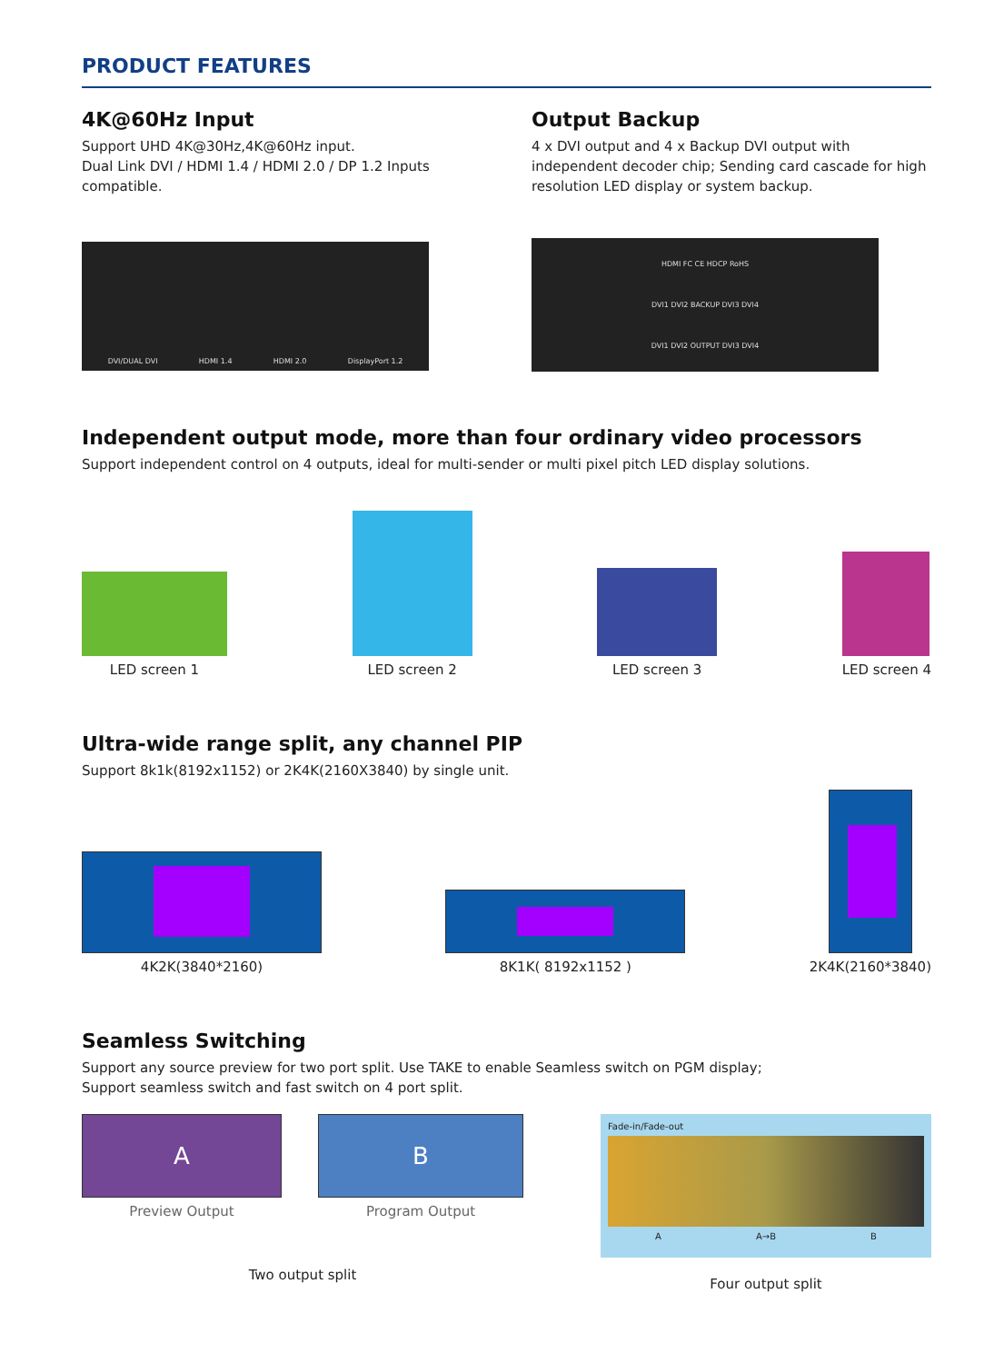PRODUCT FEATURES
4K@60Hz Input
Support UHD 4K@30Hz,4K@60Hz input.
Dual Link DVI / HDMI 1.4 / HDMI 2.0 / DP 1.2 Inputs compatible.
DVI/DUAL DVI HDMI 1.4 HDMI 2.0 DisplayPort 1.2
Output Backup
4 x DVI output and 4 x Backup DVI output with independent decoder chip; Sending card cascade for high resolution LED display or system backup.
HDMI FC CE HDCP RoHS
DVI1 DVI2 BACKUP DVI3 DVI4
DVI1 DVI2 OUTPUT DVI3 DVI4
Independent output mode, more than four ordinary video processors
Support independent control on 4 outputs, ideal for multi-sender or multi pixel pitch LED display solutions.
LED screen 1
LED screen 2
LED screen 3
LED screen 4
Ultra-wide range split, any channel PIP
Support 8k1k(8192x1152) or 2K4K(2160X3840) by single unit.
4K2K(3840*2160)
8K1K( 8192x1152 )
2K4K(2160*3840)
Seamless Switching
Support any source preview for two port split. Use TAKE to enable Seamless switch on PGM display;
Support seamless switch and fast switch on 4 port split.
A
Preview Output
B
Program Output
Two output split
Fade-in/Fade-out
A A→B B
Four output split